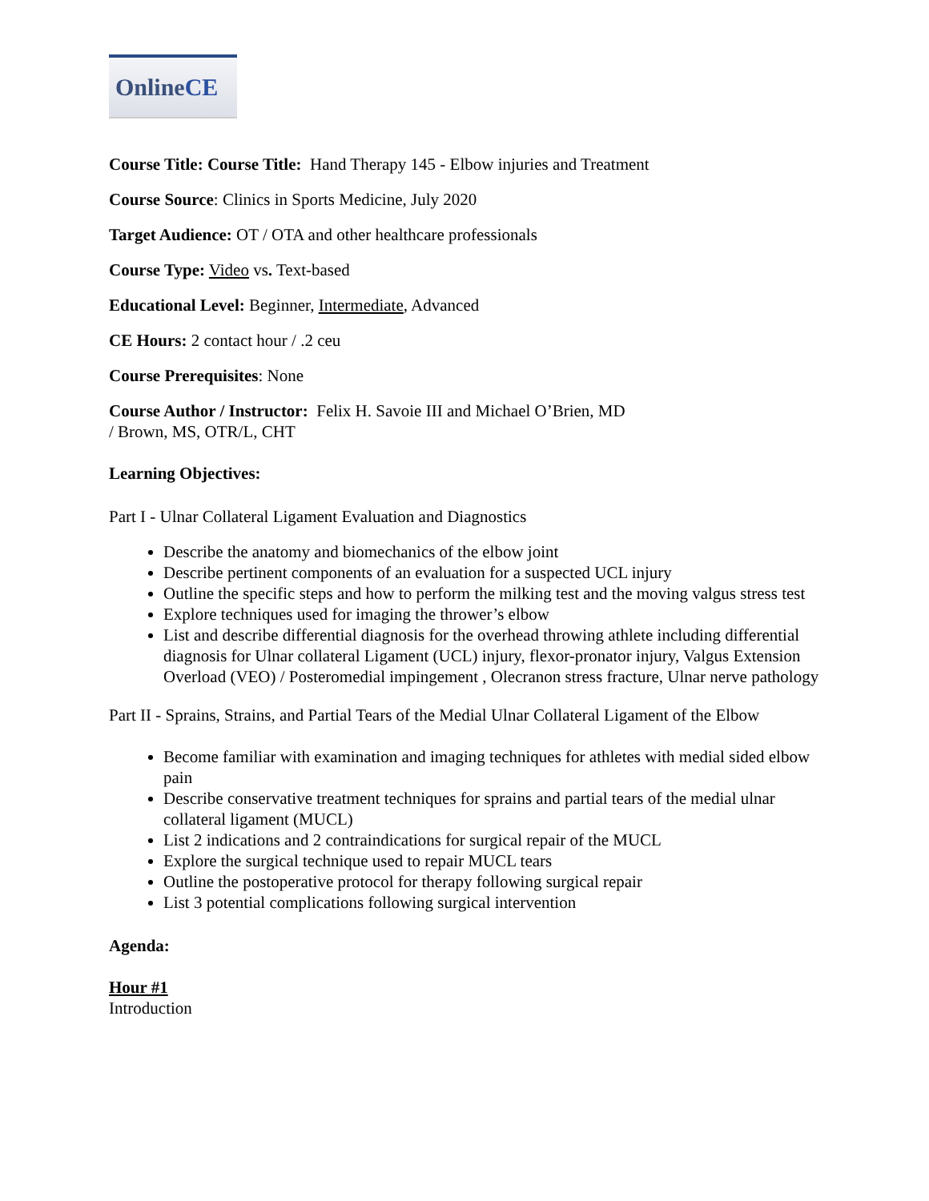Online CE
Course Title: Course Title: Hand Therapy 145 - Elbow injuries and Treatment
Course Source: Clinics in Sports Medicine, July 2020
Target Audience: OT / OTA and other healthcare professionals
Course Type: Video vs. Text-based
Educational Level: Beginner, Intermediate, Advanced
CE Hours: 2 contact hour / .2 ceu
Course Prerequisites: None
Course Author / Instructor: Felix H. Savoie III and Michael O’Brien, MD
/ Brown, MS, OTR/L, CHT
Learning Objectives:
Part I - Ulnar Collateral Ligament Evaluation and Diagnostics
Describe the anatomy and biomechanics of the elbow joint
Describe pertinent components of an evaluation for a suspected UCL injury
Outline the specific steps and how to perform the milking test and the moving valgus stress test
Explore techniques used for imaging the thrower’s elbow
List and describe differential diagnosis for the overhead throwing athlete including differential diagnosis for Ulnar collateral Ligament (UCL) injury, flexor-pronator injury, Valgus Extension Overload (VEO) / Posteromedial impingement , Olecranon stress fracture, Ulnar nerve pathology
Part II - Sprains, Strains, and Partial Tears of the Medial Ulnar Collateral Ligament of the Elbow
Become familiar with examination and imaging techniques for athletes with medial sided elbow pain
Describe conservative treatment techniques for sprains and partial tears of the medial ulnar collateral ligament (MUCL)
List 2 indications and 2 contraindications for surgical repair of the MUCL
Explore the surgical technique used to repair MUCL tears
Outline the postoperative protocol for therapy following surgical repair
List 3 potential complications following surgical intervention
Agenda:
Hour #1
Introduction